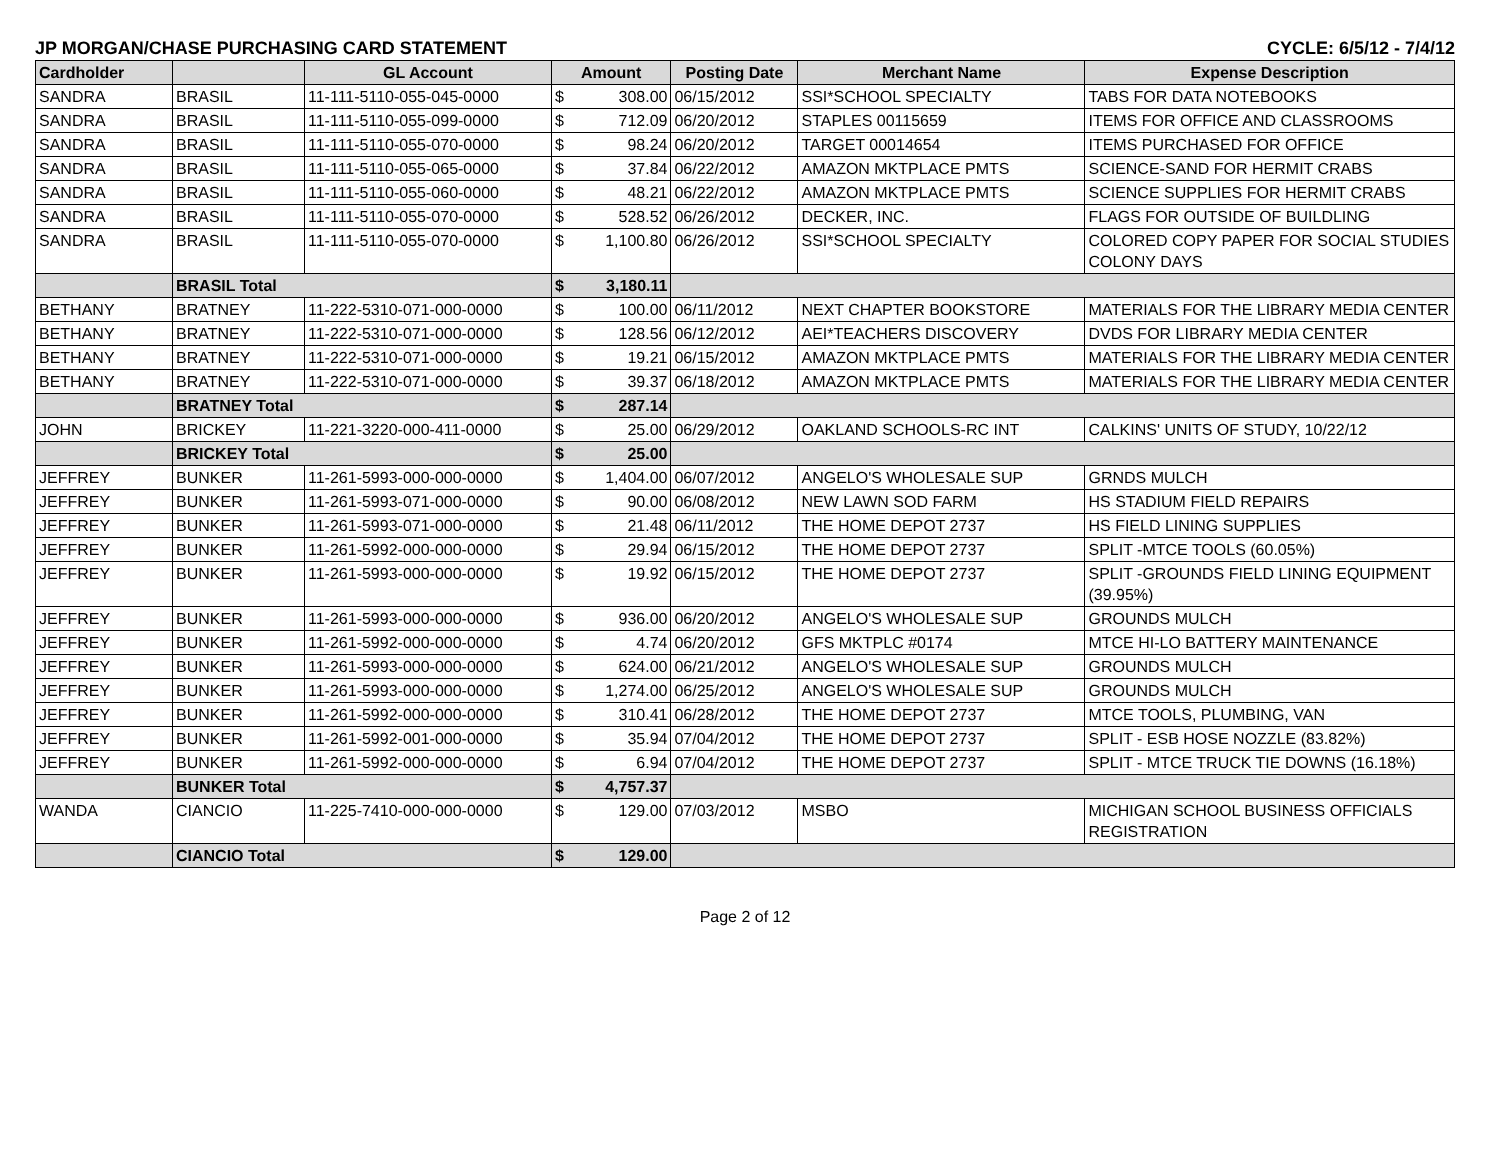JP MORGAN/CHASE PURCHASING CARD STATEMENT CYCLE: 6/5/12 - 7/4/12
| Cardholder | | GL Account | Amount | | Posting Date | Merchant Name | Expense Description |
| --- | --- | --- | --- | --- | --- | --- | --- |
| SANDRA | BRASIL | 11-111-5110-055-045-0000 | $ | 308.00 | 06/15/2012 | SSI*SCHOOL SPECIALTY | TABS FOR DATA NOTEBOOKS |
| SANDRA | BRASIL | 11-111-5110-055-099-0000 | $ | 712.09 | 06/20/2012 | STAPLES 00115659 | ITEMS FOR OFFICE AND CLASSROOMS |
| SANDRA | BRASIL | 11-111-5110-055-070-0000 | $ | 98.24 | 06/20/2012 | TARGET 00014654 | ITEMS PURCHASED FOR OFFICE |
| SANDRA | BRASIL | 11-111-5110-055-065-0000 | $ | 37.84 | 06/22/2012 | AMAZON MKTPLACE PMTS | SCIENCE-SAND FOR HERMIT CRABS |
| SANDRA | BRASIL | 11-111-5110-055-060-0000 | $ | 48.21 | 06/22/2012 | AMAZON MKTPLACE PMTS | SCIENCE SUPPLIES FOR HERMIT CRABS |
| SANDRA | BRASIL | 11-111-5110-055-070-0000 | $ | 528.52 | 06/26/2012 | DECKER, INC. | FLAGS FOR OUTSIDE OF BUILDLING |
| SANDRA | BRASIL | 11-111-5110-055-070-0000 | $ | 1,100.80 | 06/26/2012 | SSI*SCHOOL SPECIALTY | COLORED COPY PAPER FOR SOCIAL STUDIES COLONY DAYS |
| | BRASIL Total | | $ | 3,180.11 | | | |
| BETHANY | BRATNEY | 11-222-5310-071-000-0000 | $ | 100.00 | 06/11/2012 | NEXT CHAPTER BOOKSTORE | MATERIALS FOR THE LIBRARY MEDIA CENTER |
| BETHANY | BRATNEY | 11-222-5310-071-000-0000 | $ | 128.56 | 06/12/2012 | AEI*TEACHERS DISCOVERY | DVDS FOR LIBRARY MEDIA CENTER |
| BETHANY | BRATNEY | 11-222-5310-071-000-0000 | $ | 19.21 | 06/15/2012 | AMAZON MKTPLACE PMTS | MATERIALS FOR THE LIBRARY MEDIA CENTER |
| BETHANY | BRATNEY | 11-222-5310-071-000-0000 | $ | 39.37 | 06/18/2012 | AMAZON MKTPLACE PMTS | MATERIALS FOR THE LIBRARY MEDIA CENTER |
| | BRATNEY Total | | $ | 287.14 | | | |
| JOHN | BRICKEY | 11-221-3220-000-411-0000 | $ | 25.00 | 06/29/2012 | OAKLAND SCHOOLS-RC INT | CALKINS' UNITS OF STUDY, 10/22/12 |
| | BRICKEY Total | | $ | 25.00 | | | |
| JEFFREY | BUNKER | 11-261-5993-000-000-0000 | $ | 1,404.00 | 06/07/2012 | ANGELO'S WHOLESALE SUP | GRNDS MULCH |
| JEFFREY | BUNKER | 11-261-5993-071-000-0000 | $ | 90.00 | 06/08/2012 | NEW LAWN SOD FARM | HS STADIUM FIELD REPAIRS |
| JEFFREY | BUNKER | 11-261-5993-071-000-0000 | $ | 21.48 | 06/11/2012 | THE HOME DEPOT 2737 | HS FIELD LINING SUPPLIES |
| JEFFREY | BUNKER | 11-261-5992-000-000-0000 | $ | 29.94 | 06/15/2012 | THE HOME DEPOT 2737 | SPLIT -MTCE TOOLS (60.05%) |
| JEFFREY | BUNKER | 11-261-5993-000-000-0000 | $ | 19.92 | 06/15/2012 | THE HOME DEPOT 2737 | SPLIT -GROUNDS FIELD LINING EQUIPMENT (39.95%) |
| JEFFREY | BUNKER | 11-261-5993-000-000-0000 | $ | 936.00 | 06/20/2012 | ANGELO'S WHOLESALE SUP | GROUNDS MULCH |
| JEFFREY | BUNKER | 11-261-5992-000-000-0000 | $ | 4.74 | 06/20/2012 | GFS MKTPLC #0174 | MTCE HI-LO BATTERY MAINTENANCE |
| JEFFREY | BUNKER | 11-261-5993-000-000-0000 | $ | 624.00 | 06/21/2012 | ANGELO'S WHOLESALE SUP | GROUNDS MULCH |
| JEFFREY | BUNKER | 11-261-5993-000-000-0000 | $ | 1,274.00 | 06/25/2012 | ANGELO'S WHOLESALE SUP | GROUNDS MULCH |
| JEFFREY | BUNKER | 11-261-5992-000-000-0000 | $ | 310.41 | 06/28/2012 | THE HOME DEPOT 2737 | MTCE TOOLS, PLUMBING, VAN |
| JEFFREY | BUNKER | 11-261-5992-001-000-0000 | $ | 35.94 | 07/04/2012 | THE HOME DEPOT 2737 | SPLIT - ESB HOSE NOZZLE (83.82%) |
| JEFFREY | BUNKER | 11-261-5992-000-000-0000 | $ | 6.94 | 07/04/2012 | THE HOME DEPOT 2737 | SPLIT - MTCE TRUCK TIE DOWNS (16.18%) |
| | BUNKER Total | | $ | 4,757.37 | | | |
| WANDA | CIANCIO | 11-225-7410-000-000-0000 | $ | 129.00 | 07/03/2012 | MSBO | MICHIGAN SCHOOL BUSINESS OFFICIALS REGISTRATION |
| | CIANCIO Total | | $ | 129.00 | | | |
Page 2 of 12